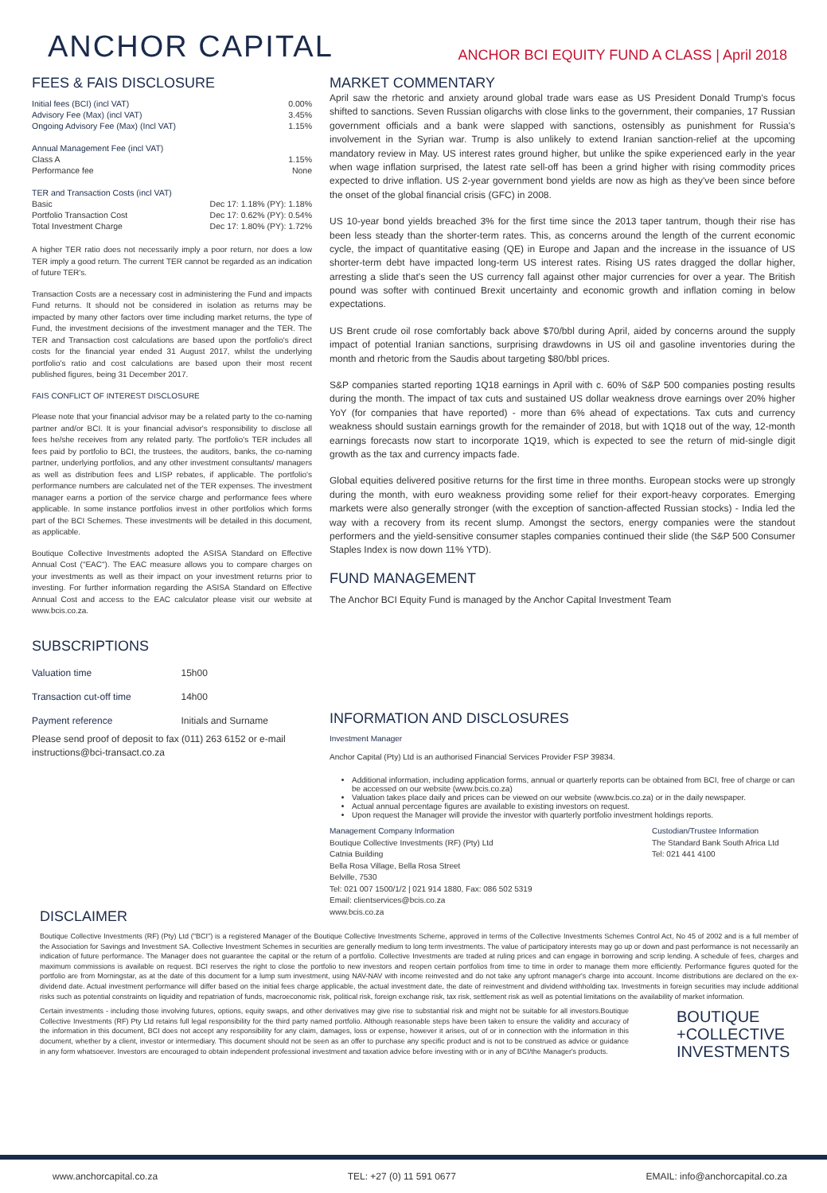ANCHOR CAPITAL
ANCHOR BCI EQUITY FUND A CLASS | April 2018
FEES & FAIS DISCLOSURE
| Initial fees (BCI) (incl VAT) | 0.00% |
| Advisory Fee (Max) (incl VAT) | 3.45% |
| Ongoing Advisory Fee (Max) (Incl VAT) | 1.15% |
| Annual Management Fee (incl VAT) | |
| Class A | 1.15% |
| Performance fee | None |
| TER and Transaction Costs (incl VAT) | |
| Basic | Dec 17: 1.18% (PY): 1.18% |
| Portfolio Transaction Cost | Dec 17: 0.62% (PY): 0.54% |
| Total Investment Charge | Dec 17: 1.80% (PY): 1.72% |
A higher TER ratio does not necessarily imply a poor return, nor does a low TER imply a good return. The current TER cannot be regarded as an indication of future TER's.
Transaction Costs are a necessary cost in administering the Fund and impacts Fund returns. It should not be considered in isolation as returns may be impacted by many other factors over time including market returns, the type of Fund, the investment decisions of the investment manager and the TER. The TER and Transaction cost calculations are based upon the portfolio's direct costs for the financial year ended 31 August 2017, whilst the underlying portfolio's ratio and cost calculations are based upon their most recent published figures, being 31 December 2017.
FAIS CONFLICT OF INTEREST DISCLOSURE
Please note that your financial advisor may be a related party to the co-naming partner and/or BCI. It is your financial advisor's responsibility to disclose all fees he/she receives from any related party. The portfolio's TER includes all fees paid by portfolio to BCI, the trustees, the auditors, banks, the co-naming partner, underlying portfolios, and any other investment consultants/ managers as well as distribution fees and LISP rebates, if applicable. The portfolio's performance numbers are calculated net of the TER expenses. The investment manager earns a portion of the service charge and performance fees where applicable. In some instance portfolios invest in other portfolios which forms part of the BCI Schemes. These investments will be detailed in this document, as applicable.
Boutique Collective Investments adopted the ASISA Standard on Effective Annual Cost ("EAC"). The EAC measure allows you to compare charges on your investments as well as their impact on your investment returns prior to investing. For further information regarding the ASISA Standard on Effective Annual Cost and access to the EAC calculator please visit our website at www.bcis.co.za.
SUBSCRIPTIONS
| Valuation time | 15h00 |
| Transaction cut-off time | 14h00 |
| Payment reference | Initials and Surname |
Please send proof of deposit to fax (011) 263 6152 or e-mail instructions@bci-transact.co.za
MARKET COMMENTARY
April saw the rhetoric and anxiety around global trade wars ease as US President Donald Trump's focus shifted to sanctions. Seven Russian oligarchs with close links to the government, their companies, 17 Russian government officials and a bank were slapped with sanctions, ostensibly as punishment for Russia's involvement in the Syrian war. Trump is also unlikely to extend Iranian sanction-relief at the upcoming mandatory review in May. US interest rates ground higher, but unlike the spike experienced early in the year when wage inflation surprised, the latest rate sell-off has been a grind higher with rising commodity prices expected to drive inflation. US 2-year government bond yields are now as high as they've been since before the onset of the global financial crisis (GFC) in 2008.
US 10-year bond yields breached 3% for the first time since the 2013 taper tantrum, though their rise has been less steady than the shorter-term rates. This, as concerns around the length of the current economic cycle, the impact of quantitative easing (QE) in Europe and Japan and the increase in the issuance of US shorter-term debt have impacted long-term US interest rates. Rising US rates dragged the dollar higher, arresting a slide that's seen the US currency fall against other major currencies for over a year. The British pound was softer with continued Brexit uncertainty and economic growth and inflation coming in below expectations.
US Brent crude oil rose comfortably back above $70/bbl during April, aided by concerns around the supply impact of potential Iranian sanctions, surprising drawdowns in US oil and gasoline inventories during the month and rhetoric from the Saudis about targeting $80/bbl prices.
S&P companies started reporting 1Q18 earnings in April with c. 60% of S&P 500 companies posting results during the month. The impact of tax cuts and sustained US dollar weakness drove earnings over 20% higher YoY (for companies that have reported) - more than 6% ahead of expectations. Tax cuts and currency weakness should sustain earnings growth for the remainder of 2018, but with 1Q18 out of the way, 12-month earnings forecasts now start to incorporate 1Q19, which is expected to see the return of mid-single digit growth as the tax and currency impacts fade.
Global equities delivered positive returns for the first time in three months. European stocks were up strongly during the month, with euro weakness providing some relief for their export-heavy corporates. Emerging markets were also generally stronger (with the exception of sanction-affected Russian stocks) - India led the way with a recovery from its recent slump. Amongst the sectors, energy companies were the standout performers and the yield-sensitive consumer staples companies continued their slide (the S&P 500 Consumer Staples Index is now down 11% YTD).
FUND MANAGEMENT
The Anchor BCI Equity Fund is managed by the Anchor Capital Investment Team
INFORMATION AND DISCLOSURES
Investment Manager
Anchor Capital (Pty) Ltd is an authorised Financial Services Provider FSP 39834.
Additional information, including application forms, annual or quarterly reports can be obtained from BCI, free of charge or can be accessed on our website (www.bcis.co.za)
Valuation takes place daily and prices can be viewed on our website (www.bcis.co.za) or in the daily newspaper.
Actual annual percentage figures are available to existing investors on request.
Upon request the Manager will provide the investor with quarterly portfolio investment holdings reports.
Management Company Information
Boutique Collective Investments (RF) (Pty) Ltd
Catnia Building
Bella Rosa Village, Bella Rosa Street
Belville, 7530
Tel: 021 007 1500/1/2 | 021 914 1880, Fax: 086 502 5319
Email: clientservices@bcis.co.za
www.bcis.co.za
Custodian/Trustee Information
The Standard Bank South Africa Ltd
Tel: 021 441 4100
DISCLAIMER
Boutique Collective Investments (RF) (Pty) Ltd ("BCI") is a registered Manager of the Boutique Collective Investments Scheme, approved in terms of the Collective Investments Schemes Control Act, No 45 of 2002 and is a full member of the Association for Savings and Investment SA. Collective Investment Schemes in securities are generally medium to long term investments. The value of participatory interests may go up or down and past performance is not necessarily an indication of future performance. The Manager does not guarantee the capital or the return of a portfolio. Collective Investments are traded at ruling prices and can engage in borrowing and scrip lending. A schedule of fees, charges and maximum commissions is available on request. BCI reserves the right to close the portfolio to new investors and reopen certain portfolios from time to time in order to manage them more efficiently. Performance figures quoted for the portfolio are from Morningstar, as at the date of this document for a lump sum investment, using NAV-NAV with income reinvested and do not take any upfront manager's charge into account. Income distributions are declared on the ex-dividend date. Actual investment performance will differ based on the initial fees charge applicable, the actual investment date, the date of reinvestment and dividend withholding tax. Investments in foreign securities may include additional risks such as potential constraints on liquidity and repatriation of funds, macroeconomic risk, political risk, foreign exchange risk, tax risk, settlement risk as well as potential limitations on the availability of market information.
Certain investments - including those involving futures, options, equity swaps, and other derivatives may give rise to substantial risk and might not be suitable for all investors.Boutique Collective Investments (RF) Pty Ltd retains full legal responsibility for the third party named portfolio. Although reasonable steps have been taken to ensure the validity and accuracy of the information in this document, BCI does not accept any responsibility for any claim, damages, loss or expense, however it arises, out of or in connection with the information in this document, whether by a client, investor or intermediary. This document should not be seen as an offer to purchase any specific product and is not to be construed as advice or guidance in any form whatsoever. Investors are encouraged to obtain independent professional investment and taxation advice before investing with or in any of BCI/the Manager's products.
BOUTIQUE
+COLLECTIVE
INVESTMENTS
www.anchorcapital.co.za TEL: +27 (0) 11 591 0677 EMAIL: info@anchorcapital.co.za